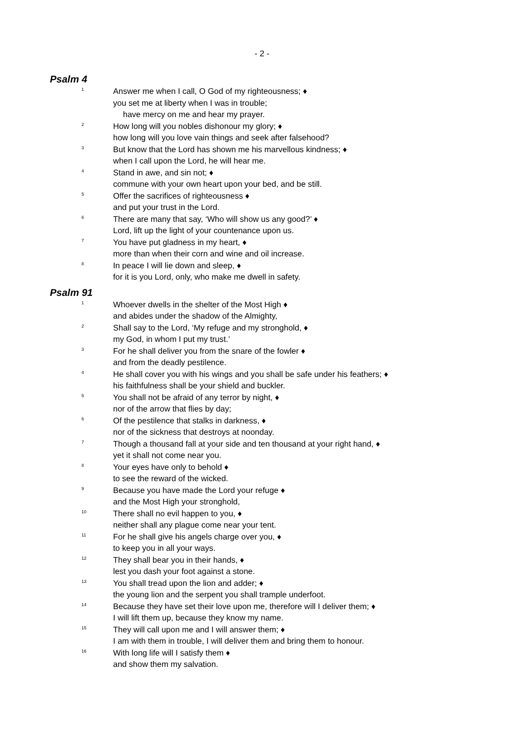- 2 -
Psalm 4
1
Answer me when I call, O God of my righteousness; ♦
you set me at liberty when I was in trouble;
have mercy on me and hear my prayer.
2
How long will you nobles dishonour my glory; ♦
how long will you love vain things and seek after falsehood?
3
But know that the Lord has shown me his marvellous kindness; ♦
when I call upon the Lord, he will hear me.
4
Stand in awe, and sin not; ♦
commune with your own heart upon your bed, and be still.
5
Offer the sacrifices of righteousness ♦
and put your trust in the Lord.
6
There are many that say, ‘Who will show us any good?’ ♦
Lord, lift up the light of your countenance upon us.
7
You have put gladness in my heart, ♦
more than when their corn and wine and oil increase.
8
In peace I will lie down and sleep, ♦
for it is you Lord, only, who make me dwell in safety.
Psalm 91
1
Whoever dwells in the shelter of the Most High ♦
and abides under the shadow of the Almighty,
2
Shall say to the Lord, ‘My refuge and my stronghold, ♦
my God, in whom I put my trust.’
3
For he shall deliver you from the snare of the fowler ♦
and from the deadly pestilence.
4
He shall cover you with his wings and you shall be safe under his feathers; ♦
his faithfulness shall be your shield and buckler.
5
You shall not be afraid of any terror by night, ♦
nor of the arrow that flies by day;
6
Of the pestilence that stalks in darkness, ♦
nor of the sickness that destroys at noonday.
7
Though a thousand fall at your side and ten thousand at your right hand, ♦
yet it shall not come near you.
8
Your eyes have only to behold ♦
to see the reward of the wicked.
9
Because you have made the Lord your refuge ♦
and the Most High your stronghold,
10
There shall no evil happen to you, ♦
neither shall any plague come near your tent.
11
For he shall give his angels charge over you, ♦
to keep you in all your ways.
12
They shall bear you in their hands, ♦
lest you dash your foot against a stone.
13
You shall tread upon the lion and adder; ♦
the young lion and the serpent you shall trample underfoot.
14
Because they have set their love upon me, therefore will I deliver them; ♦
I will lift them up, because they know my name.
15
They will call upon me and I will answer them; ♦
I am with them in trouble, I will deliver them and bring them to honour.
16
With long life will I satisfy them ♦
and show them my salvation.